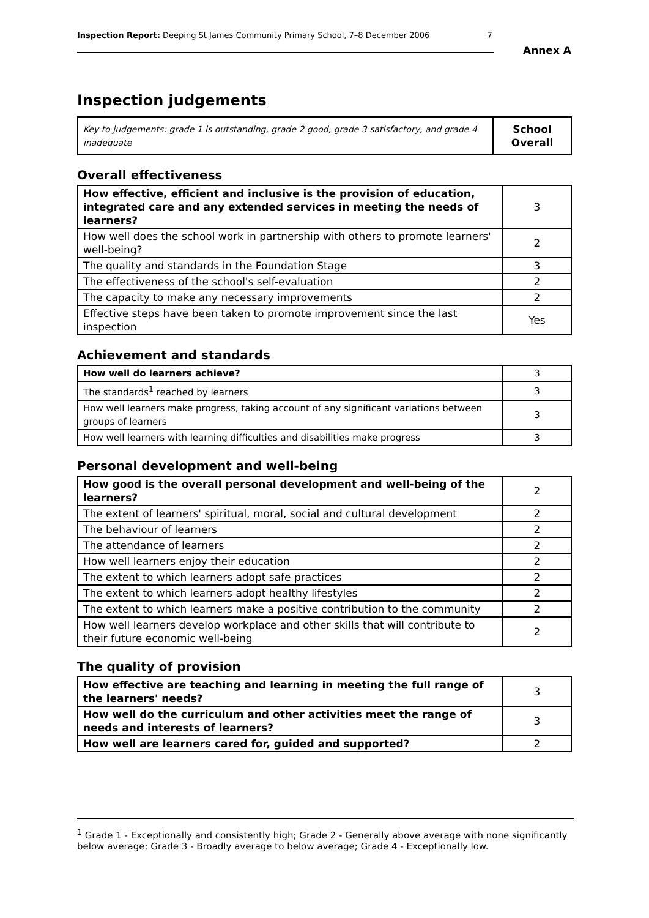Inspection Report: Deeping St James Community Primary School, 7–8 December 2006 7
Annex A
Inspection judgements
| Key to judgements: grade 1 is outstanding, grade 2 good, grade 3 satisfactory, and grade 4 inadequate | School Overall |
Overall effectiveness
| How effective, efficient and inclusive is the provision of education, integrated care and any extended services in meeting the needs of learners? | 3 |
| How well does the school work in partnership with others to promote learners' well-being? | 2 |
| The quality and standards in the Foundation Stage | 3 |
| The effectiveness of the school's self-evaluation | 2 |
| The capacity to make any necessary improvements | 2 |
| Effective steps have been taken to promote improvement since the last inspection | Yes |
Achievement and standards
| How well do learners achieve? | 3 |
| The standards<sup>1</sup> reached by learners | 3 |
| How well learners make progress, taking account of any significant variations between groups of learners | 3 |
| How well learners with learning difficulties and disabilities make progress | 3 |
Personal development and well-being
| How good is the overall personal development and well-being of the learners? | 2 |
| The extent of learners' spiritual, moral, social and cultural development | 2 |
| The behaviour of learners | 2 |
| The attendance of learners | 2 |
| How well learners enjoy their education | 2 |
| The extent to which learners adopt safe practices | 2 |
| The extent to which learners adopt healthy lifestyles | 2 |
| The extent to which learners make a positive contribution to the community | 2 |
| How well learners develop workplace and other skills that will contribute to their future economic well-being | 2 |
The quality of provision
| How effective are teaching and learning in meeting the full range of the learners' needs? | 3 |
| How well do the curriculum and other activities meet the range of needs and interests of learners? | 3 |
| How well are learners cared for, guided and supported? | 2 |
<sup>1</sup> Grade 1 - Exceptionally and consistently high; Grade 2 - Generally above average with none significantly below average; Grade 3 - Broadly average to below average; Grade 4 - Exceptionally low.